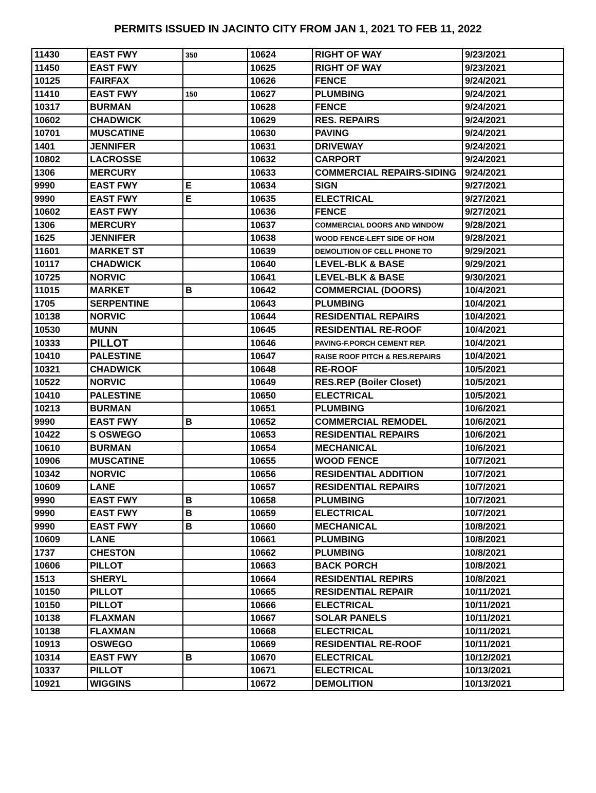PERMITS ISSUED IN JACINTO CITY FROM JAN 1, 2021 TO FEB 11, 2022
| 11430 | EAST FWY | 350 | 10624 | RIGHT OF WAY | 9/23/2021 |
| 11450 | EAST FWY | | 10625 | RIGHT OF WAY | 9/23/2021 |
| 10125 | FAIRFAX | | 10626 | FENCE | 9/24/2021 |
| 11410 | EAST FWY | 150 | 10627 | PLUMBING | 9/24/2021 |
| 10317 | BURMAN | | 10628 | FENCE | 9/24/2021 |
| 10602 | CHADWICK | | 10629 | RES. REPAIRS | 9/24/2021 |
| 10701 | MUSCATINE | | 10630 | PAVING | 9/24/2021 |
| 1401 | JENNIFER | | 10631 | DRIVEWAY | 9/24/2021 |
| 10802 | LACROSSE | | 10632 | CARPORT | 9/24/2021 |
| 1306 | MERCURY | | 10633 | COMMERCIAL REPAIRS-SIDING | 9/24/2021 |
| 9990 | EAST FWY | E | 10634 | SIGN | 9/27/2021 |
| 9990 | EAST FWY | E | 10635 | ELECTRICAL | 9/27/2021 |
| 10602 | EAST FWY | | 10636 | FENCE | 9/27/2021 |
| 1306 | MERCURY | | 10637 | COMMERCIAL DOORS AND WINDOW | 9/28/2021 |
| 1625 | JENNIFER | | 10638 | WOOD FENCE-LEFT SIDE OF HOM | 9/28/2021 |
| 11601 | MARKET ST | | 10639 | DEMOLITION OF CELL PHONE TO | 9/29/2021 |
| 10117 | CHADWICK | | 10640 | LEVEL-BLK & BASE | 9/29/2021 |
| 10725 | NORVIC | | 10641 | LEVEL-BLK & BASE | 9/30/2021 |
| 11015 | MARKET | B | 10642 | COMMERCIAL (DOORS) | 10/4/2021 |
| 1705 | SERPENTINE | | 10643 | PLUMBING | 10/4/2021 |
| 10138 | NORVIC | | 10644 | RESIDENTIAL REPAIRS | 10/4/2021 |
| 10530 | MUNN | | 10645 | RESIDENTIAL RE-ROOF | 10/4/2021 |
| 10333 | PILLOT | | 10646 | PAVING-F.PORCH CEMENT REP. | 10/4/2021 |
| 10410 | PALESTINE | | 10647 | RAISE ROOF PITCH & RES.REPAIRS | 10/4/2021 |
| 10321 | CHADWICK | | 10648 | RE-ROOF | 10/5/2021 |
| 10522 | NORVIC | | 10649 | RES.REP (Boiler Closet) | 10/5/2021 |
| 10410 | PALESTINE | | 10650 | ELECTRICAL | 10/5/2021 |
| 10213 | BURMAN | | 10651 | PLUMBING | 10/6/2021 |
| 9990 | EAST FWY | B | 10652 | COMMERCIAL REMODEL | 10/6/2021 |
| 10422 | S OSWEGO | | 10653 | RESIDENTIAL REPAIRS | 10/6/2021 |
| 10610 | BURMAN | | 10654 | MECHANICAL | 10/6/2021 |
| 10906 | MUSCATINE | | 10655 | WOOD FENCE | 10/7/2021 |
| 10342 | NORVIC | | 10656 | RESIDENTIAL ADDITION | 10/7/2021 |
| 10609 | LANE | | 10657 | RESIDENTIAL REPAIRS | 10/7/2021 |
| 9990 | EAST FWY | B | 10658 | PLUMBING | 10/7/2021 |
| 9990 | EAST FWY | B | 10659 | ELECTRICAL | 10/7/2021 |
| 9990 | EAST FWY | B | 10660 | MECHANICAL | 10/8/2021 |
| 10609 | LANE | | 10661 | PLUMBING | 10/8/2021 |
| 1737 | CHESTON | | 10662 | PLUMBING | 10/8/2021 |
| 10606 | PILLOT | | 10663 | BACK PORCH | 10/8/2021 |
| 1513 | SHERYL | | 10664 | RESIDENTIAL REPIRS | 10/8/2021 |
| 10150 | PILLOT | | 10665 | RESIDENTIAL REPAIR | 10/11/2021 |
| 10150 | PILLOT | | 10666 | ELECTRICAL | 10/11/2021 |
| 10138 | FLAXMAN | | 10667 | SOLAR PANELS | 10/11/2021 |
| 10138 | FLAXMAN | | 10668 | ELECTRICAL | 10/11/2021 |
| 10913 | OSWEGO | | 10669 | RESIDENTIAL RE-ROOF | 10/11/2021 |
| 10314 | EAST FWY | B | 10670 | ELECTRICAL | 10/12/2021 |
| 10337 | PILLOT | | 10671 | ELECTRICAL | 10/13/2021 |
| 10921 | WIGGINS | | 10672 | DEMOLITION | 10/13/2021 |